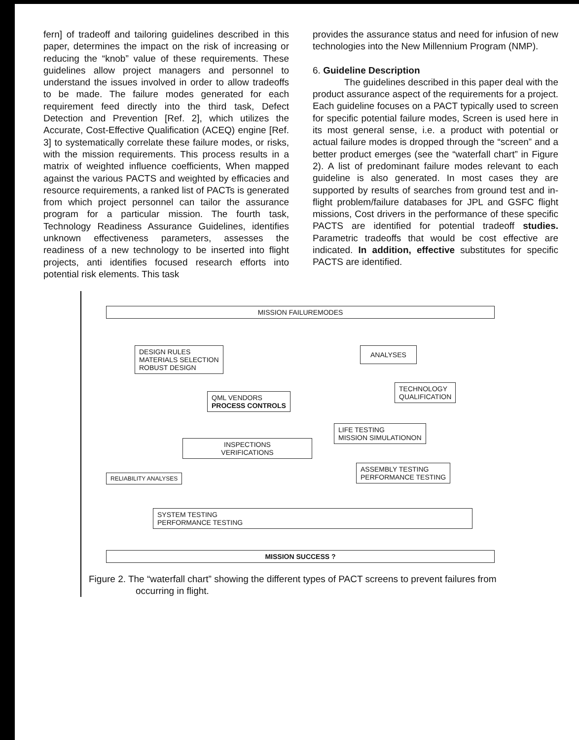fern] of tradeoff and tailoring guidelines described in this paper, determines the impact on the risk of increasing or reducing the “knob” value of these requirements. These guidelines allow project managers and personnel to understand the issues involved in order to allow tradeoffs to be made. The failure modes generated for each requirement feed directly into the third task, Defect Detection and Prevention [Ref. 2], which utilizes the Accurate, Cost-Effective Qualification (ACEQ) engine [Ref. 3] to systematically correlate these failure modes, or risks, with the mission requirements. This process results in a matrix of weighted influence coefficients, When mapped against the various PACTS and weighted by efficacies and resource requirements, a ranked list of PACTs is generated from which project personnel can tailor the assurance program for a particular mission. The fourth task, Technology Readiness Assurance Guidelines, identifies unknown effectiveness parameters, assesses the readiness of a new technology to be inserted into flight projects, anti identifies focused research efforts into potential risk elements. This task
provides the assurance status and need for infusion of new technologies into the New Millennium Program (NMP).
6. Guideline Description
The guidelines described in this paper deal with the product assurance aspect of the requirements for a project. Each guideline focuses on a PACT typically used to screen for specific potential failure modes, Screen is used here in its most general sense, i.e. a product with potential or actual failure modes is dropped through the “screen” and a better product emerges (see the “waterfall chart” in Figure 2). A list of predominant failure modes relevant to each guideline is also generated. In most cases they are supported by results of searches from ground test and in-flight problem/failure databases for JPL and GSFC flight missions, Cost drivers in the performance of these specific PACTS are identified for potential tradeoff studies. Parametric tradeoffs that would be cost effective are indicated. In addition, effective substitutes for specific PACTS are identified.
MISSION FAILUREMODES
DESIGN RULES
MATERIALS SELECTION
ROBUST DESIGN
ANALYSES
TECHNOLOGY
QUALIFICATION
QML VENDORS
PROCESS CONTROLS
LIFE TESTING
MISSION SIMULATIONON
INSPECTIONS
VERIFICATIONS
ASSEMBLY TESTING
PERFORMANCE TESTING
RELIABILITY ANALYSES
SYSTEM TESTING
PERFORMANCE TESTING
MISSION SUCCESS ?
Figure 2. The “waterfall chart” showing the different types of PACT screens to prevent failures from occurring in flight.